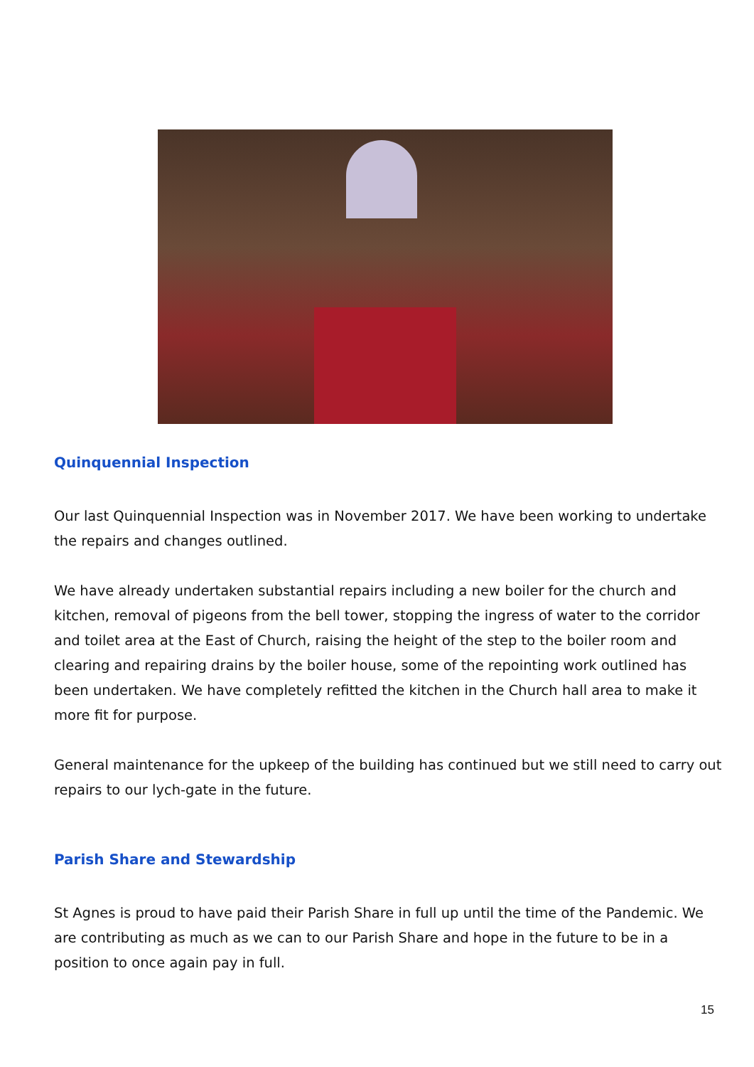Quinquennial Inspection
Our last Quinquennial Inspection was in November 2017. We have been working to undertake the repairs and changes outlined.
We have already undertaken substantial repairs including a new boiler for the church and kitchen, removal of pigeons from the bell tower, stopping the ingress of water to the corridor and toilet area at the East of Church, raising the height of the step to the boiler room and clearing and repairing drains by the boiler house, some of the repointing work outlined has been undertaken. We have completely refitted the kitchen in the Church hall area to make it more fit for purpose.
General maintenance for the upkeep of the building has continued but we still need to carry out repairs to our lych-gate in the future.
Parish Share and Stewardship
St Agnes is proud to have paid their Parish Share in full up until the time of the Pandemic. We are contributing as much as we can to our Parish Share and hope in the future to be in a position to once again pay in full.
15